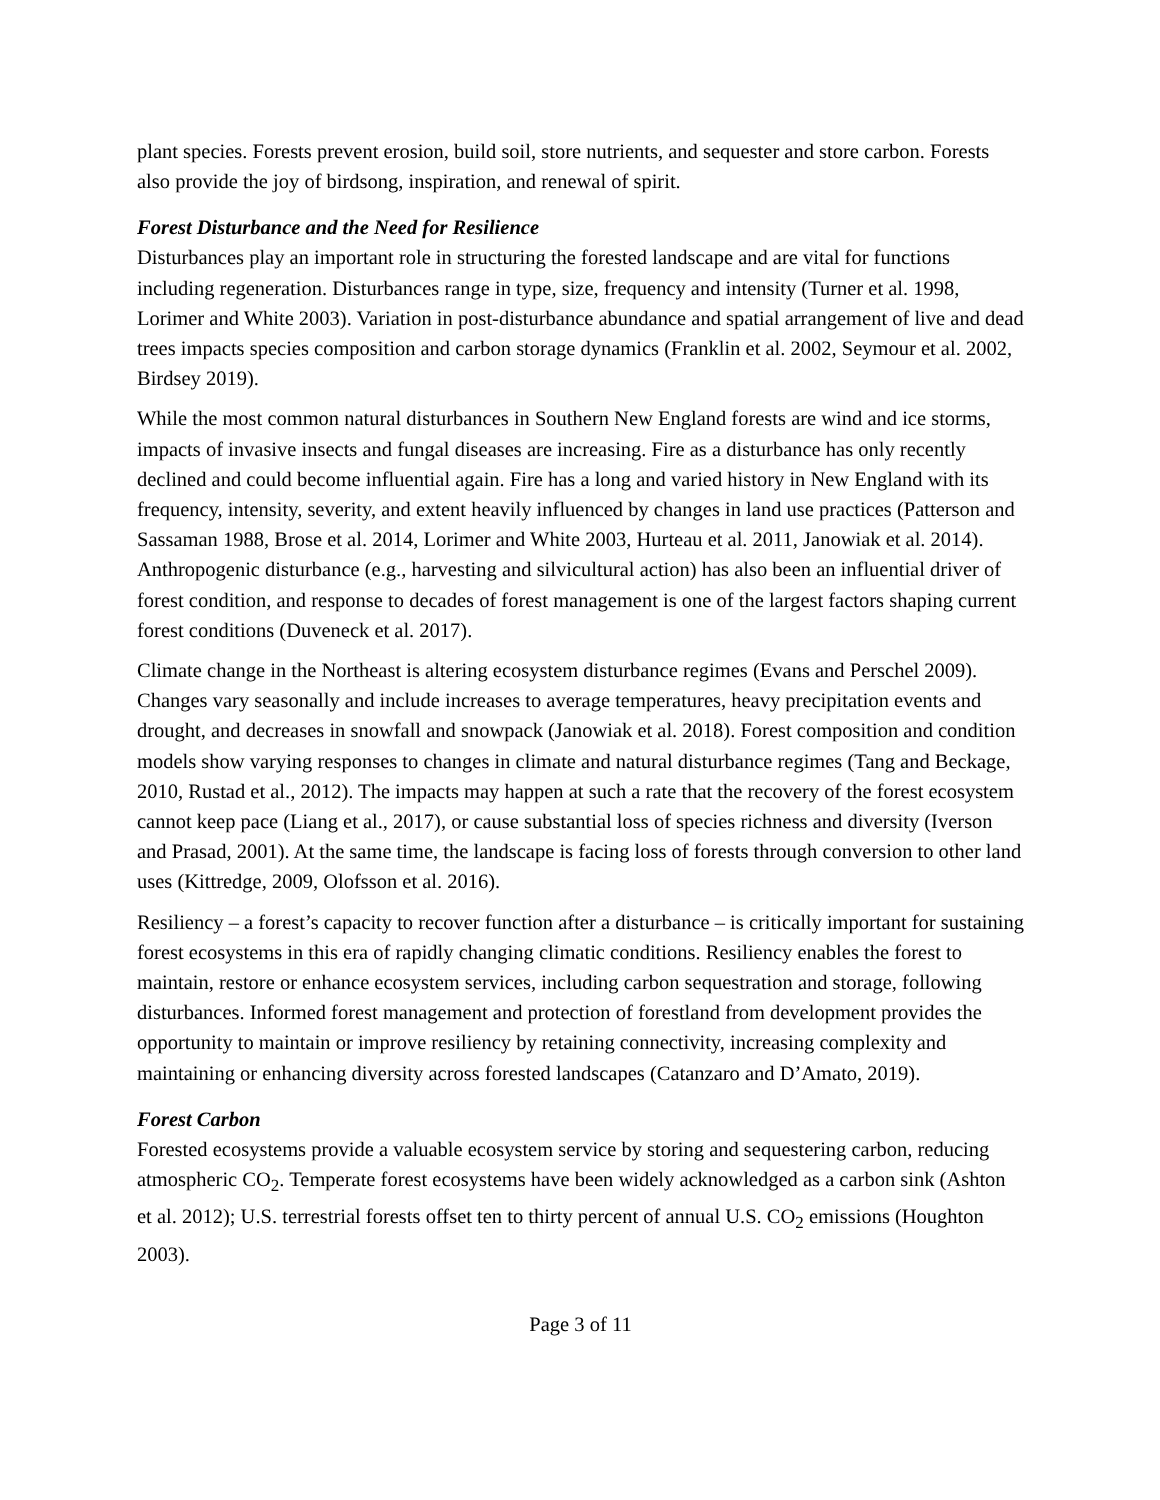plant species. Forests prevent erosion, build soil, store nutrients, and sequester and store carbon. Forests also provide the joy of birdsong, inspiration, and renewal of spirit.
Forest Disturbance and the Need for Resilience
Disturbances play an important role in structuring the forested landscape and are vital for functions including regeneration. Disturbances range in type, size, frequency and intensity (Turner et al. 1998, Lorimer and White 2003). Variation in post-disturbance abundance and spatial arrangement of live and dead trees impacts species composition and carbon storage dynamics (Franklin et al. 2002, Seymour et al. 2002, Birdsey 2019).
While the most common natural disturbances in Southern New England forests are wind and ice storms, impacts of invasive insects and fungal diseases are increasing. Fire as a disturbance has only recently declined and could become influential again. Fire has a long and varied history in New England with its frequency, intensity, severity, and extent heavily influenced by changes in land use practices (Patterson and Sassaman 1988, Brose et al. 2014, Lorimer and White 2003, Hurteau et al. 2011, Janowiak et al. 2014). Anthropogenic disturbance (e.g., harvesting and silvicultural action) has also been an influential driver of forest condition, and response to decades of forest management is one of the largest factors shaping current forest conditions (Duveneck et al. 2017).
Climate change in the Northeast is altering ecosystem disturbance regimes (Evans and Perschel 2009). Changes vary seasonally and include increases to average temperatures, heavy precipitation events and drought, and decreases in snowfall and snowpack (Janowiak et al. 2018). Forest composition and condition models show varying responses to changes in climate and natural disturbance regimes (Tang and Beckage, 2010, Rustad et al., 2012). The impacts may happen at such a rate that the recovery of the forest ecosystem cannot keep pace (Liang et al., 2017), or cause substantial loss of species richness and diversity (Iverson and Prasad, 2001). At the same time, the landscape is facing loss of forests through conversion to other land uses (Kittredge, 2009, Olofsson et al. 2016).
Resiliency – a forest’s capacity to recover function after a disturbance – is critically important for sustaining forest ecosystems in this era of rapidly changing climatic conditions. Resiliency enables the forest to maintain, restore or enhance ecosystem services, including carbon sequestration and storage, following disturbances. Informed forest management and protection of forestland from development provides the opportunity to maintain or improve resiliency by retaining connectivity, increasing complexity and maintaining or enhancing diversity across forested landscapes (Catanzaro and D’Amato, 2019).
Forest Carbon
Forested ecosystems provide a valuable ecosystem service by storing and sequestering carbon, reducing atmospheric CO<sub>2</sub>. Temperate forest ecosystems have been widely acknowledged as a carbon sink (Ashton et al. 2012); U.S. terrestrial forests offset ten to thirty percent of annual U.S. CO<sub>2</sub> emissions (Houghton 2003).
Page 3 of 11